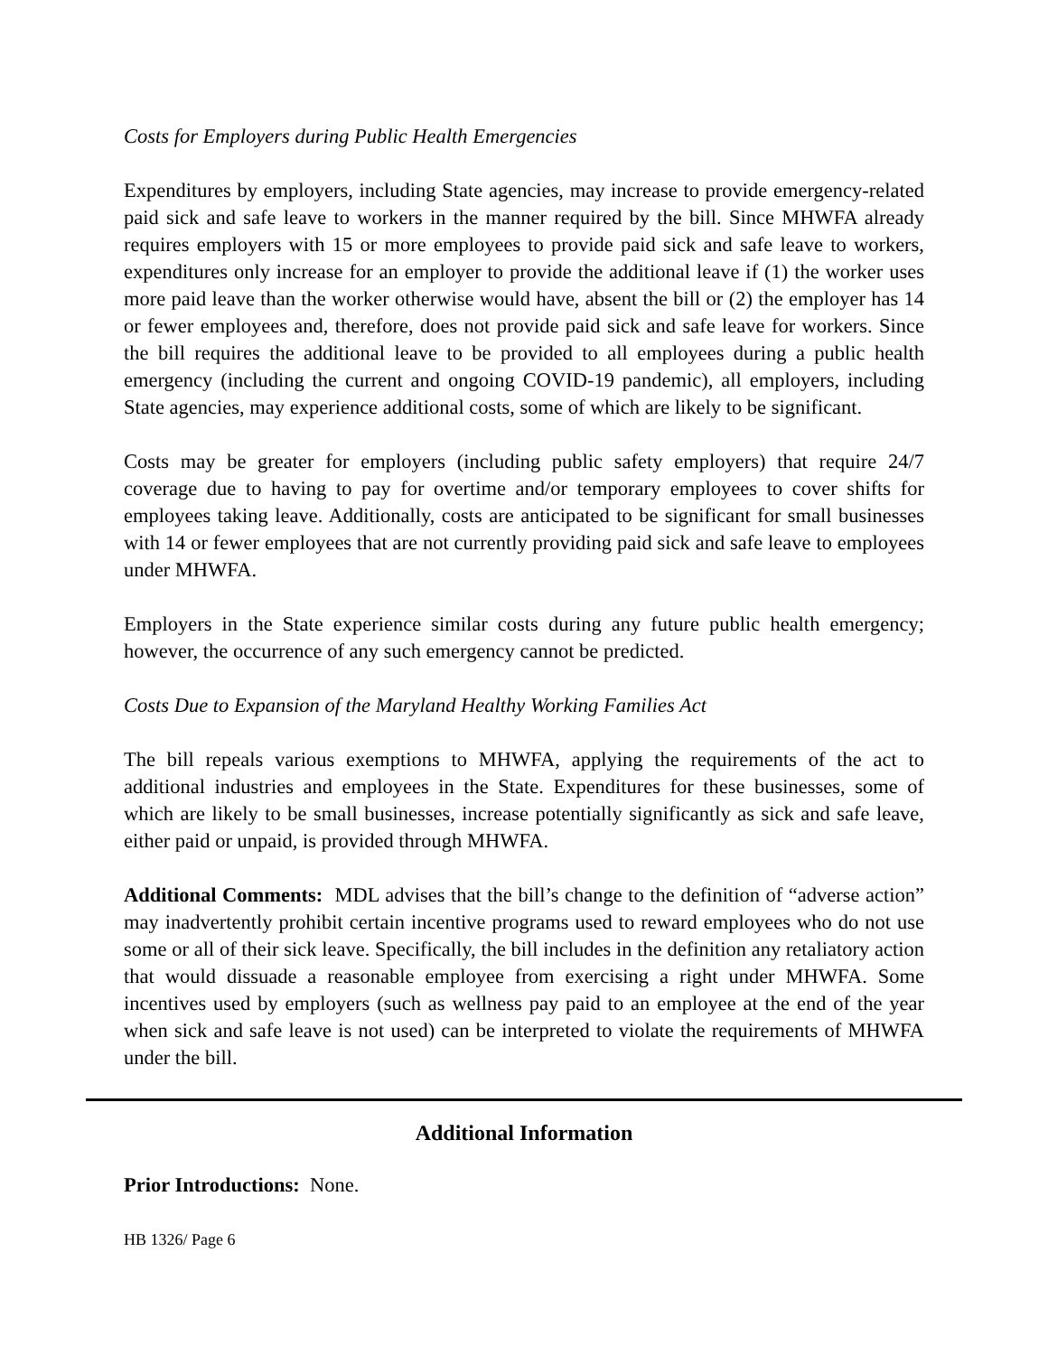Costs for Employers during Public Health Emergencies
Expenditures by employers, including State agencies, may increase to provide emergency-related paid sick and safe leave to workers in the manner required by the bill. Since MHWFA already requires employers with 15 or more employees to provide paid sick and safe leave to workers, expenditures only increase for an employer to provide the additional leave if (1) the worker uses more paid leave than the worker otherwise would have, absent the bill or (2) the employer has 14 or fewer employees and, therefore, does not provide paid sick and safe leave for workers. Since the bill requires the additional leave to be provided to all employees during a public health emergency (including the current and ongoing COVID-19 pandemic), all employers, including State agencies, may experience additional costs, some of which are likely to be significant.
Costs may be greater for employers (including public safety employers) that require 24/7 coverage due to having to pay for overtime and/or temporary employees to cover shifts for employees taking leave. Additionally, costs are anticipated to be significant for small businesses with 14 or fewer employees that are not currently providing paid sick and safe leave to employees under MHWFA.
Employers in the State experience similar costs during any future public health emergency; however, the occurrence of any such emergency cannot be predicted.
Costs Due to Expansion of the Maryland Healthy Working Families Act
The bill repeals various exemptions to MHWFA, applying the requirements of the act to additional industries and employees in the State. Expenditures for these businesses, some of which are likely to be small businesses, increase potentially significantly as sick and safe leave, either paid or unpaid, is provided through MHWFA.
Additional Comments: MDL advises that the bill’s change to the definition of “adverse action” may inadvertently prohibit certain incentive programs used to reward employees who do not use some or all of their sick leave. Specifically, the bill includes in the definition any retaliatory action that would dissuade a reasonable employee from exercising a right under MHWFA. Some incentives used by employers (such as wellness pay paid to an employee at the end of the year when sick and safe leave is not used) can be interpreted to violate the requirements of MHWFA under the bill.
Additional Information
Prior Introductions: None.
HB 1326/ Page 6